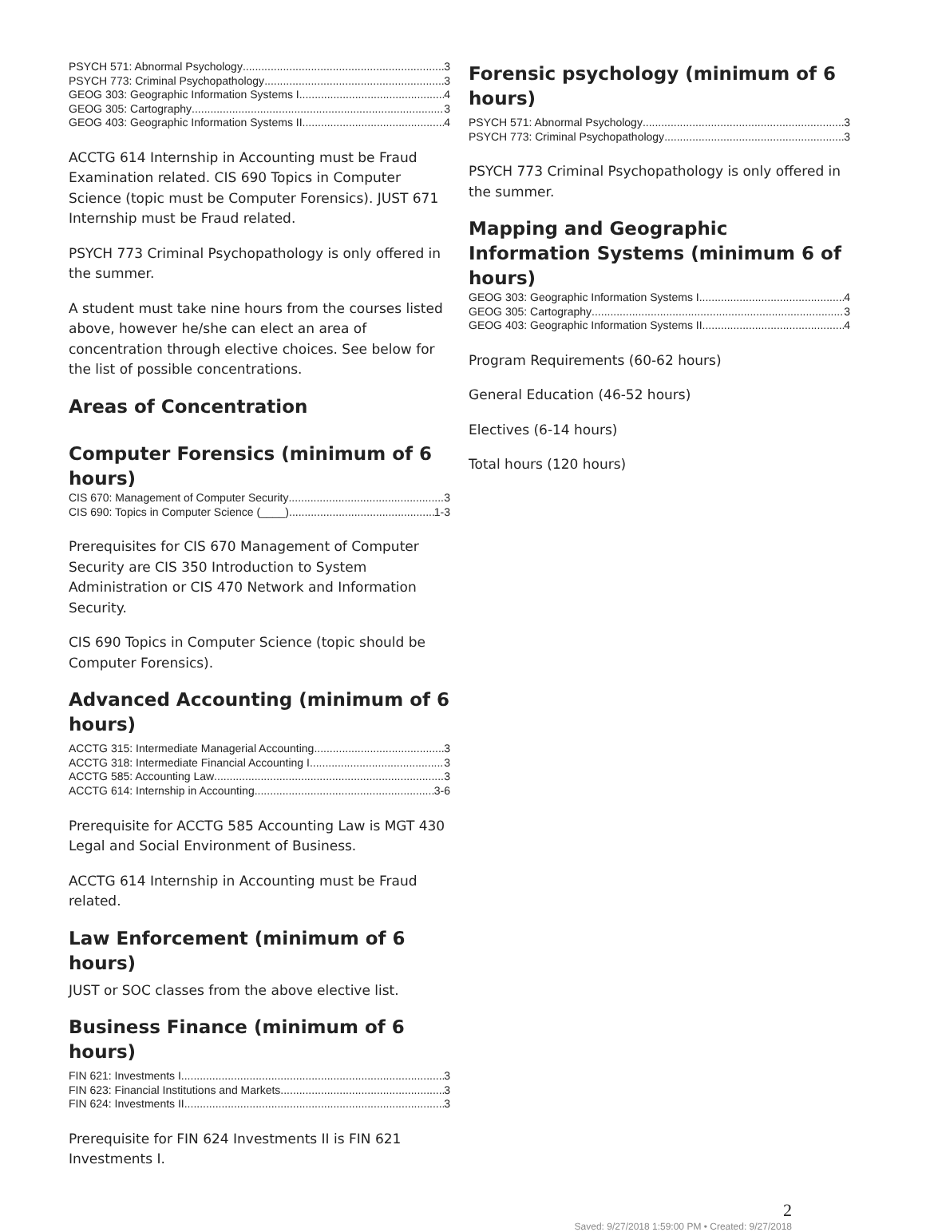PSYCH 571: Abnormal Psychology 3
PSYCH 773: Criminal Psychopathology 3
GEOG 303: Geographic Information Systems I 4
GEOG 305: Cartography 3
GEOG 403: Geographic Information Systems II 4
ACCTG 614 Internship in Accounting must be Fraud Examination related. CIS 690 Topics in Computer Science (topic must be Computer Forensics). JUST 671 Internship must be Fraud related.
PSYCH 773 Criminal Psychopathology is only offered in the summer.
A student must take nine hours from the courses listed above, however he/she can elect an area of concentration through elective choices. See below for the list of possible concentrations.
Areas of Concentration
Computer Forensics (minimum of 6 hours)
CIS 670: Management of Computer Security 3
CIS 690: Topics in Computer Science (____) 1-3
Prerequisites for CIS 670 Management of Computer Security are CIS 350 Introduction to System Administration or CIS 470 Network and Information Security.
CIS 690 Topics in Computer Science (topic should be Computer Forensics).
Advanced Accounting (minimum of 6 hours)
ACCTG 315: Intermediate Managerial Accounting 3
ACCTG 318: Intermediate Financial Accounting I 3
ACCTG 585: Accounting Law 3
ACCTG 614: Internship in Accounting 3-6
Prerequisite for ACCTG 585 Accounting Law is MGT 430 Legal and Social Environment of Business.
ACCTG 614 Internship in Accounting must be Fraud related.
Law Enforcement (minimum of 6 hours)
JUST or SOC classes from the above elective list.
Business Finance (minimum of 6 hours)
FIN 621: Investments I 3
FIN 623: Financial Institutions and Markets 3
FIN 624: Investments II 3
Prerequisite for FIN 624 Investments II is FIN 621 Investments I.
Forensic psychology (minimum of 6 hours)
PSYCH 571: Abnormal Psychology 3
PSYCH 773: Criminal Psychopathology 3
PSYCH 773 Criminal Psychopathology is only offered in the summer.
Mapping and Geographic Information Systems (minimum 6 of hours)
GEOG 303: Geographic Information Systems I 4
GEOG 305: Cartography 3
GEOG 403: Geographic Information Systems II 4
Program Requirements (60-62 hours)
General Education (46-52 hours)
Electives (6-14 hours)
Total hours (120 hours)
2
Saved: 9/27/2018 1:59:00 PM • Created: 9/27/2018